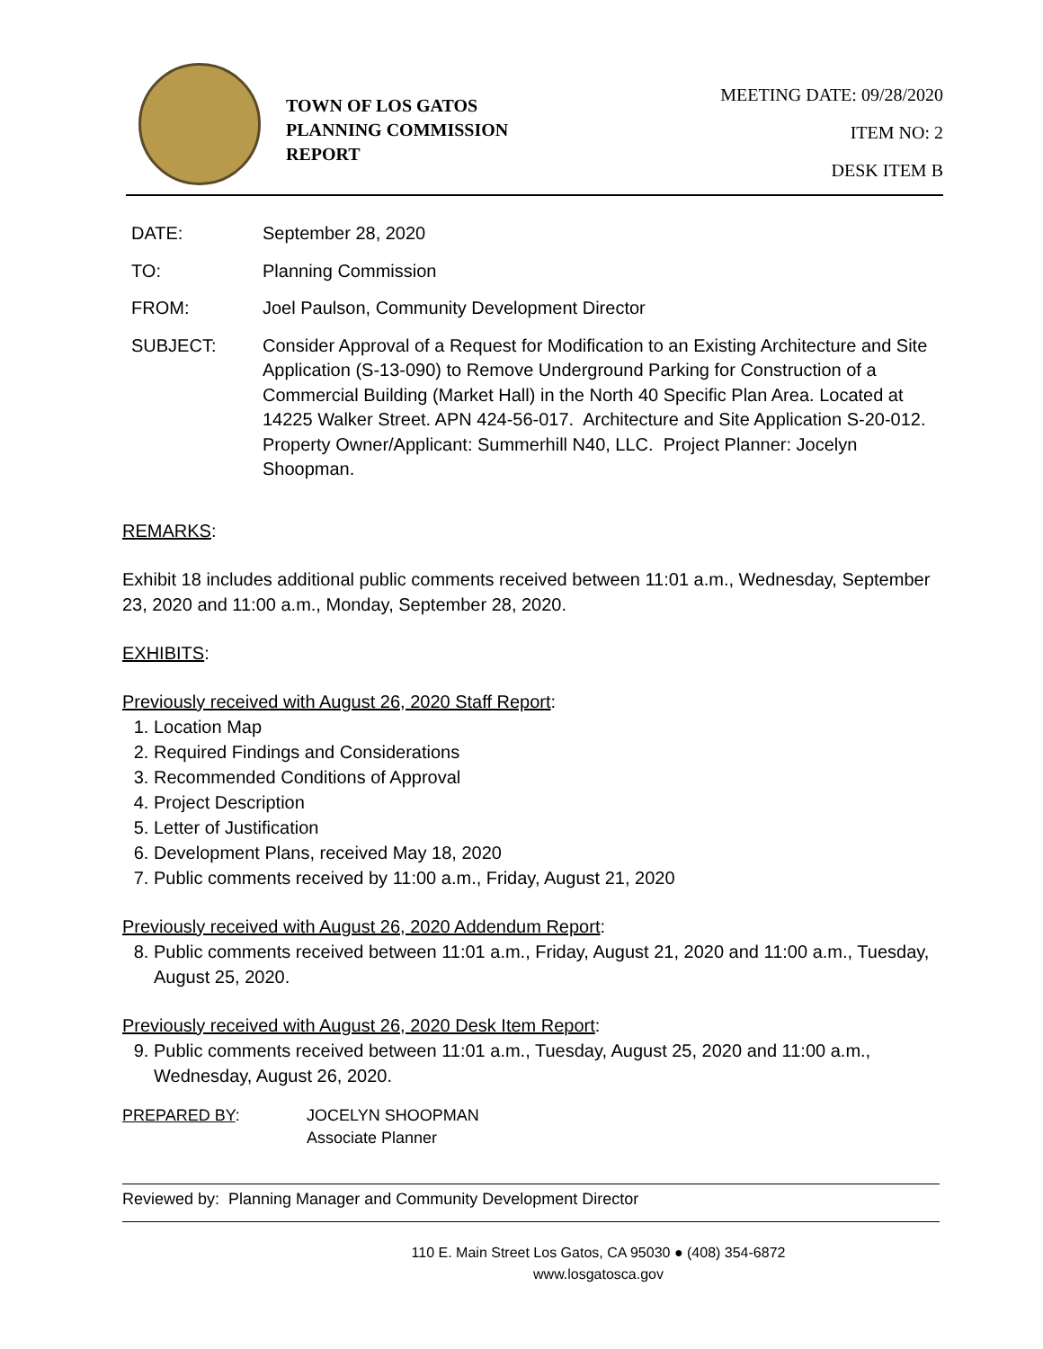TOWN OF LOS GATOS
PLANNING COMMISSION
REPORT
MEETING DATE: 09/28/2020
ITEM NO: 2
DESK ITEM B
| DATE: | September 28, 2020 |
| TO: | Planning Commission |
| FROM: | Joel Paulson, Community Development Director |
| SUBJECT: | Consider Approval of a Request for Modification to an Existing Architecture and Site Application (S-13-090) to Remove Underground Parking for Construction of a Commercial Building (Market Hall) in the North 40 Specific Plan Area. Located at 14225 Walker Street. APN 424-56-017. Architecture and Site Application S-20-012. Property Owner/Applicant: Summerhill N40, LLC. Project Planner: Jocelyn Shoopman. |
REMARKS:
Exhibit 18 includes additional public comments received between 11:01 a.m., Wednesday, September 23, 2020 and 11:00 a.m., Monday, September 28, 2020.
EXHIBITS:
Previously received with August 26, 2020 Staff Report:
1. Location Map
2. Required Findings and Considerations
3. Recommended Conditions of Approval
4. Project Description
5. Letter of Justification
6. Development Plans, received May 18, 2020
7. Public comments received by 11:00 a.m., Friday, August 21, 2020
Previously received with August 26, 2020 Addendum Report:
8. Public comments received between 11:01 a.m., Friday, August 21, 2020 and 11:00 a.m., Tuesday, August 25, 2020.
Previously received with August 26, 2020 Desk Item Report:
9. Public comments received between 11:01 a.m., Tuesday, August 25, 2020 and 11:00 a.m., Wednesday, August 26, 2020.
PREPARED BY: JOCELYN SHOOPMAN
Associate Planner
Reviewed by: Planning Manager and Community Development Director
110 E. Main Street Los Gatos, CA 95030 ● (408) 354-6872
www.losgatosca.gov